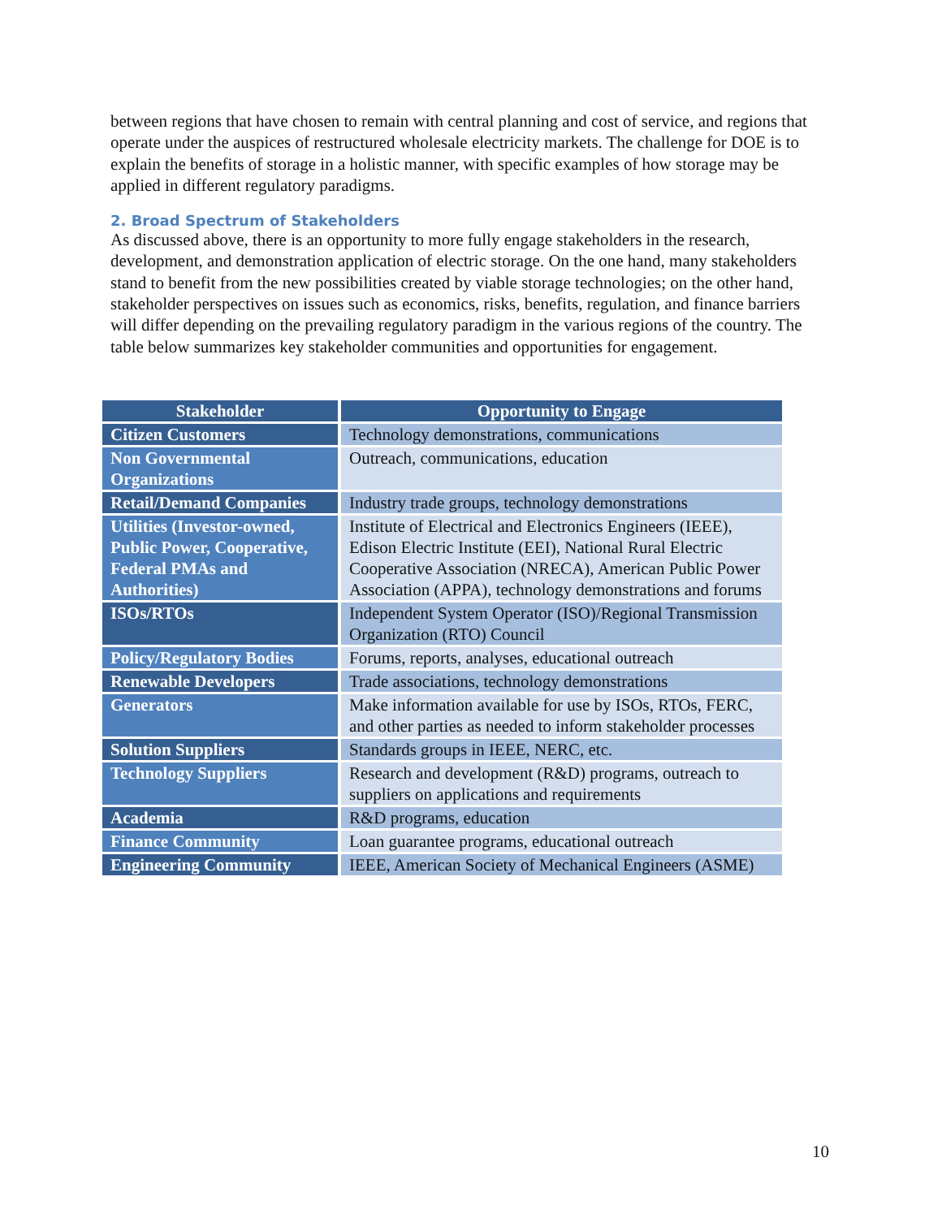between regions that have chosen to remain with central planning and cost of service, and regions that operate under the auspices of restructured wholesale electricity markets. The challenge for DOE is to explain the benefits of storage in a holistic manner, with specific examples of how storage may be applied in different regulatory paradigms.
2. Broad Spectrum of Stakeholders
As discussed above, there is an opportunity to more fully engage stakeholders in the research, development, and demonstration application of electric storage. On the one hand, many stakeholders stand to benefit from the new possibilities created by viable storage technologies; on the other hand, stakeholder perspectives on issues such as economics, risks, benefits, regulation, and finance barriers will differ depending on the prevailing regulatory paradigm in the various regions of the country. The table below summarizes key stakeholder communities and opportunities for engagement.
| Stakeholder | Opportunity to Engage |
| --- | --- |
| Citizen Customers | Technology demonstrations, communications |
| Non Governmental Organizations | Outreach, communications, education |
| Retail/Demand Companies | Industry trade groups, technology demonstrations |
| Utilities (Investor-owned, Public Power, Cooperative, Federal PMAs and Authorities) | Institute of Electrical and Electronics Engineers (IEEE), Edison Electric Institute (EEI), National Rural Electric Cooperative Association (NRECA), American Public Power Association (APPA), technology demonstrations and forums |
| ISOs/RTOs | Independent System Operator (ISO)/Regional Transmission Organization (RTO) Council |
| Policy/Regulatory Bodies | Forums, reports, analyses, educational outreach |
| Renewable Developers | Trade associations, technology demonstrations |
| Generators | Make information available for use by ISOs, RTOs, FERC, and other parties as needed to inform stakeholder processes |
| Solution Suppliers | Standards groups in IEEE, NERC, etc. |
| Technology Suppliers | Research and development (R&D) programs, outreach to suppliers on applications and requirements |
| Academia | R&D programs, education |
| Finance Community | Loan guarantee programs, educational outreach |
| Engineering Community | IEEE, American Society of Mechanical Engineers (ASME) |
10